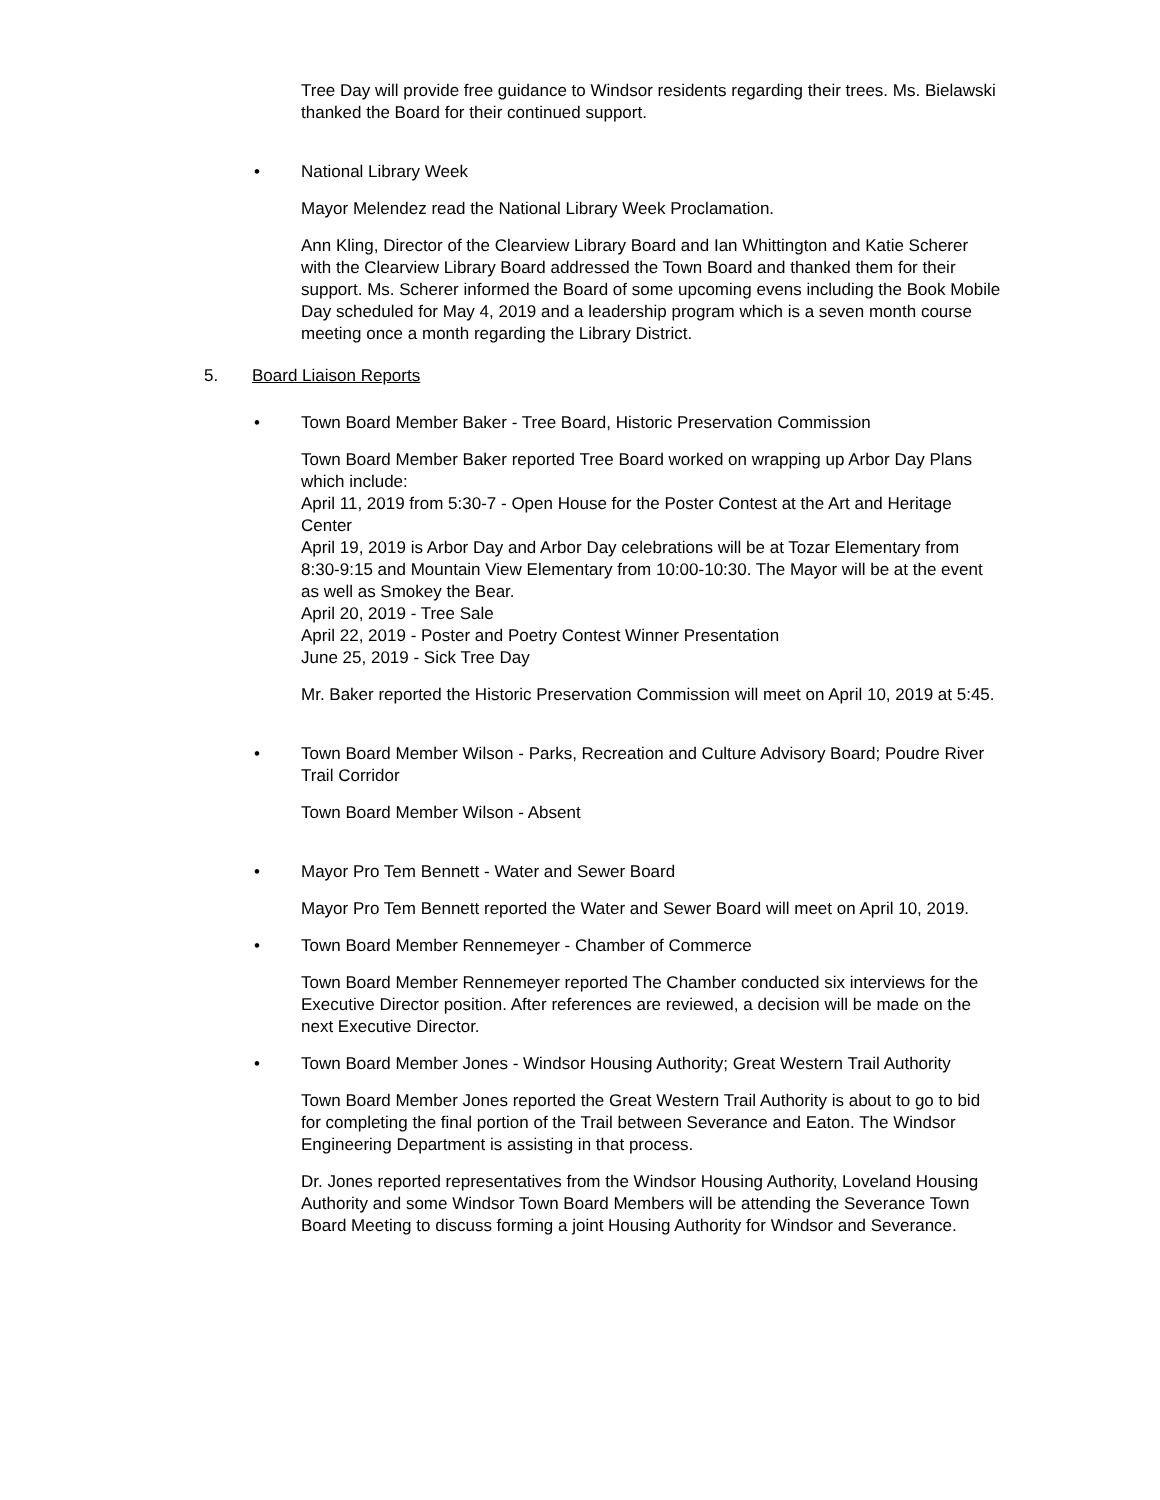Tree Day will provide free guidance to Windsor residents regarding their trees. Ms. Bielawski thanked the Board for their continued support.
• National Library Week
Mayor Melendez read the National Library Week Proclamation.
Ann Kling, Director of the Clearview Library Board and Ian Whittington and Katie Scherer with the Clearview Library Board addressed the Town Board and thanked them for their support. Ms. Scherer informed the Board of some upcoming evens including the Book Mobile Day scheduled for May 4, 2019 and a leadership program which is a seven month course meeting once a month regarding the Library District.
5. Board Liaison Reports
• Town Board Member Baker - Tree Board, Historic Preservation Commission
Town Board Member Baker reported Tree Board worked on wrapping up Arbor Day Plans which include:
April 11, 2019 from 5:30-7 - Open House for the Poster Contest at the Art and Heritage Center
April 19, 2019 is Arbor Day and Arbor Day celebrations will be at Tozar Elementary from 8:30-9:15 and Mountain View Elementary from 10:00-10:30. The Mayor will be at the event as well as Smokey the Bear.
April 20, 2019 - Tree Sale
April 22, 2019 - Poster and Poetry Contest Winner Presentation
June 25, 2019 - Sick Tree Day
Mr. Baker reported the Historic Preservation Commission will meet on April 10, 2019 at 5:45.
• Town Board Member Wilson - Parks, Recreation and Culture Advisory Board; Poudre River Trail Corridor
Town Board Member Wilson - Absent
• Mayor Pro Tem Bennett - Water and Sewer Board
Mayor Pro Tem Bennett reported the Water and Sewer Board will meet on April 10, 2019.
• Town Board Member Rennemeyer - Chamber of Commerce
Town Board Member Rennemeyer reported The Chamber conducted six interviews for the Executive Director position. After references are reviewed, a decision will be made on the next Executive Director.
• Town Board Member Jones - Windsor Housing Authority; Great Western Trail Authority
Town Board Member Jones reported the Great Western Trail Authority is about to go to bid for completing the final portion of the Trail between Severance and Eaton. The Windsor Engineering Department is assisting in that process.
Dr. Jones reported representatives from the Windsor Housing Authority, Loveland Housing Authority and some Windsor Town Board Members will be attending the Severance Town Board Meeting to discuss forming a joint Housing Authority for Windsor and Severance.